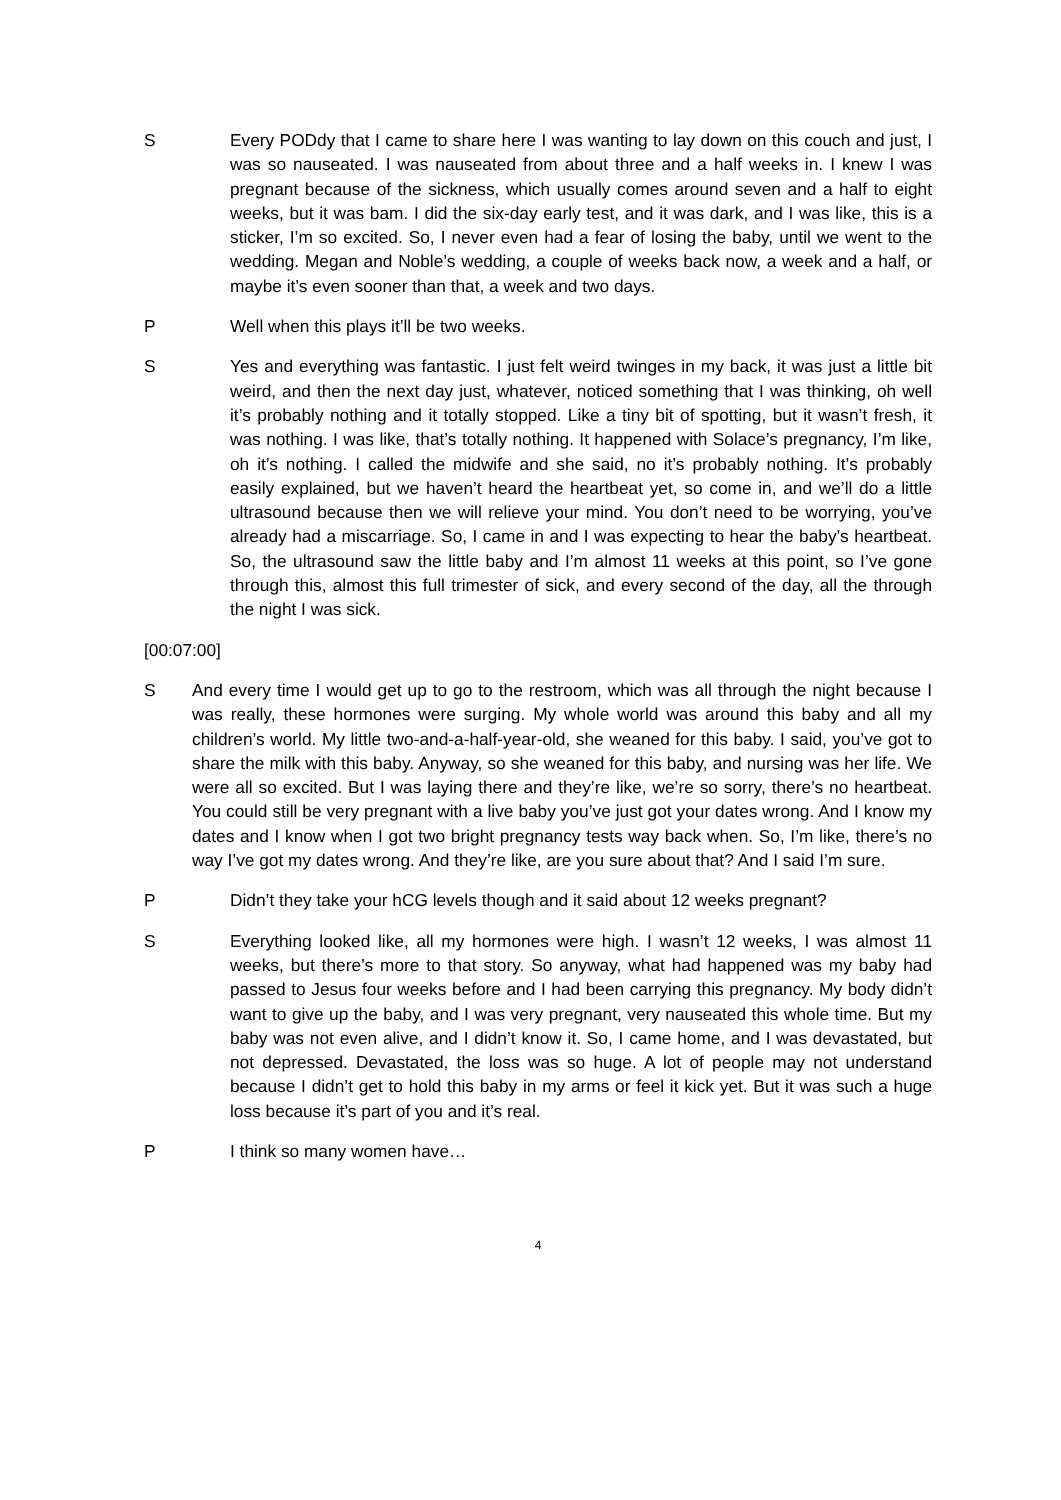S Every PODdy that I came to share here I was wanting to lay down on this couch and just, I was so nauseated. I was nauseated from about three and a half weeks in. I knew I was pregnant because of the sickness, which usually comes around seven and a half to eight weeks, but it was bam. I did the six-day early test, and it was dark, and I was like, this is a sticker, I’m so excited. So, I never even had a fear of losing the baby, until we went to the wedding. Megan and Noble’s wedding, a couple of weeks back now, a week and a half, or maybe it’s even sooner than that, a week and two days.
P Well when this plays it’ll be two weeks.
S Yes and everything was fantastic. I just felt weird twinges in my back, it was just a little bit weird, and then the next day just, whatever, noticed something that I was thinking, oh well it’s probably nothing and it totally stopped. Like a tiny bit of spotting, but it wasn’t fresh, it was nothing. I was like, that’s totally nothing. It happened with Solace’s pregnancy, I’m like, oh it’s nothing. I called the midwife and she said, no it’s probably nothing. It’s probably easily explained, but we haven’t heard the heartbeat yet, so come in, and we’ll do a little ultrasound because then we will relieve your mind. You don’t need to be worrying, you’ve already had a miscarriage. So, I came in and I was expecting to hear the baby’s heartbeat. So, the ultrasound saw the little baby and I’m almost 11 weeks at this point, so I’ve gone through this, almost this full trimester of sick, and every second of the day, all the through the night I was sick.
[00:07:00]
S And every time I would get up to go to the restroom, which was all through the night because I was really, these hormones were surging. My whole world was around this baby and all my children’s world. My little two-and-a-half-year-old, she weaned for this baby. I said, you’ve got to share the milk with this baby. Anyway, so she weaned for this baby, and nursing was her life. We were all so excited. But I was laying there and they’re like, we’re so sorry, there’s no heartbeat. You could still be very pregnant with a live baby you’ve just got your dates wrong. And I know my dates and I know when I got two bright pregnancy tests way back when. So, I’m like, there’s no way I’ve got my dates wrong. And they’re like, are you sure about that? And I said I’m sure.
P Didn’t they take your hCG levels though and it said about 12 weeks pregnant?
S Everything looked like, all my hormones were high. I wasn’t 12 weeks, I was almost 11 weeks, but there’s more to that story. So anyway, what had happened was my baby had passed to Jesus four weeks before and I had been carrying this pregnancy. My body didn’t want to give up the baby, and I was very pregnant, very nauseated this whole time. But my baby was not even alive, and I didn’t know it. So, I came home, and I was devastated, but not depressed. Devastated, the loss was so huge. A lot of people may not understand because I didn’t get to hold this baby in my arms or feel it kick yet. But it was such a huge loss because it’s part of you and it’s real.
P I think so many women have…
4